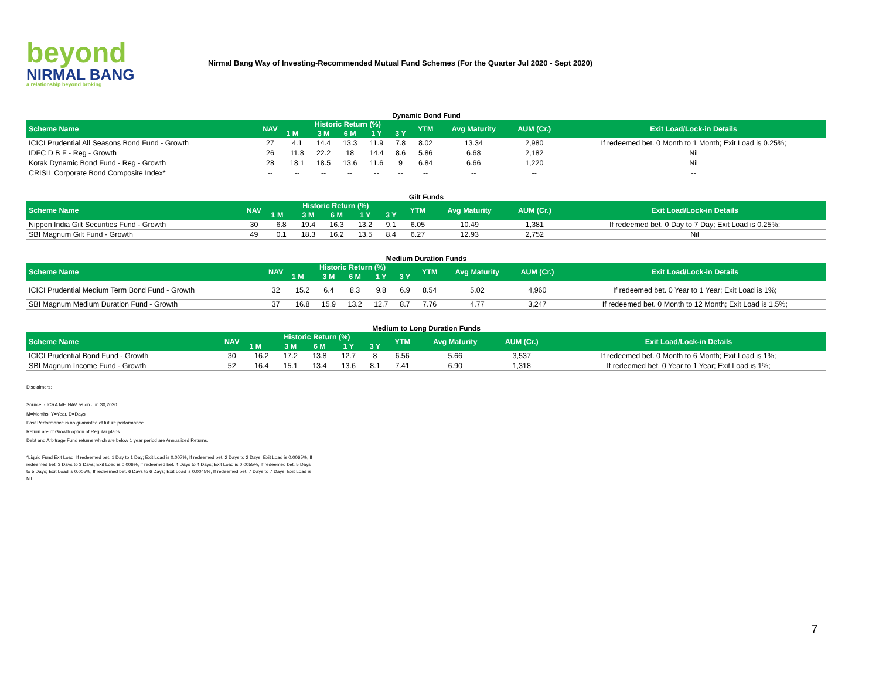beyond
NIRMAL BANG
a relationship beyond broking
Nirmal Bang Way of Investing-Recommended Mutual Fund Schemes (For the Quarter Jul 2020 - Sept 2020)
Dynamic Bond Fund
| Scheme Name | NAV | Historic Return (%) | | | | | YTM | Avg Maturity | AUM (Cr.) | Exit Load/Lock-in Details |
| --- | --- | --- | --- | --- | --- | --- | --- | --- | --- | --- |
| | | 1 M | 3 M | 6 M | 1 Y | 3 Y | | | | |
| ICICI Prudential All Seasons Bond Fund - Growth | 27 | 4.1 | 14.4 | 13.3 | 11.9 | 7.8 | 8.02 | 13.34 | 2,980 | If redeemed bet. 0 Month to 1 Month; Exit Load is 0.25%; |
| IDFC D B F - Reg - Growth | 26 | 11.8 | 22.2 | 18 | 14.4 | 8.6 | 5.86 | 6.68 | 2,182 | Nil |
| Kotak Dynamic Bond Fund - Reg - Growth | 28 | 18.1 | 18.5 | 13.6 | 11.6 | 9 | 6.84 | 6.66 | 1,220 | Nil |
| CRISIL Corporate Bond Composite Index* | -- | -- | -- | -- | -- | -- | -- | -- | -- | -- |
Gilt Funds
| Scheme Name | NAV | Historic Return (%) | | | | | YTM | Avg Maturity | AUM (Cr.) | Exit Load/Lock-in Details |
| --- | --- | --- | --- | --- | --- | --- | --- | --- | --- | --- |
| | | 1 M | 3 M | 6 M | 1 Y | 3 Y | | | | |
| Nippon India Gilt Securities Fund - Growth | 30 | 6.8 | 19.4 | 16.3 | 13.2 | 9.1 | 6.05 | 10.49 | 1,381 | If redeemed bet. 0 Day to 7 Day; Exit Load is 0.25%; |
| SBI Magnum Gilt Fund - Growth | 49 | 0.1 | 18.3 | 16.2 | 13.5 | 8.4 | 6.27 | 12.93 | 2,752 | Nil |
Medium Duration Funds
| Scheme Name | NAV | Historic Return (%) | | | | | YTM | Avg Maturity | AUM (Cr.) | Exit Load/Lock-in Details |
| --- | --- | --- | --- | --- | --- | --- | --- | --- | --- | --- |
| | | 1 M | 3 M | 6 M | 1 Y | 3 Y | | | | |
| ICICI Prudential Medium Term Bond Fund - Growth | 32 | 15.2 | 6.4 | 8.3 | 9.8 | 6.9 | 8.54 | 5.02 | 4,960 | If redeemed bet. 0 Year to 1 Year; Exit Load is 1%; |
| SBI Magnum Medium Duration Fund - Growth | 37 | 16.8 | 15.9 | 13.2 | 12.7 | 8.7 | 7.76 | 4.77 | 3,247 | If redeemed bet. 0 Month to 12 Month; Exit Load is 1.5%; |
Medium to Long Duration Funds
| Scheme Name | NAV | Historic Return (%) | | | | | YTM | Avg Maturity | AUM (Cr.) | Exit Load/Lock-in Details |
| --- | --- | --- | --- | --- | --- | --- | --- | --- | --- | --- |
| | | 1 M | 3 M | 6 M | 1 Y | 3 Y | | | | |
| ICICI Prudential Bond Fund - Growth | 30 | 16.2 | 17.2 | 13.8 | 12.7 | 8 | 6.56 | 5.66 | 3,537 | If redeemed bet. 0 Month to 6 Month; Exit Load is 1%; |
| SBI Magnum Income Fund - Growth | 52 | 16.4 | 15.1 | 13.4 | 13.6 | 8.1 | 7.41 | 6.90 | 1,318 | If redeemed bet. 0 Year to 1 Year; Exit Load is 1%; |
Disclaimers:
Source: - ICRA MF, NAV as on Jun 30,2020
M=Months, Y=Year, D=Days
Past Performance is no guarantee of future performance.
Return are of Growth option of Regular plans.
Debt and Arbitrage Fund returns which are below 1 year period are Annualized Returns.
*Liquid Fund Exit Load: If redeemed bet. 1 Day to 1 Day; Exit Load is 0.007%, If redeemed bet. 2 Days to 2 Days; Exit Load is 0.0065%, If redeemed bet. 3 Days to 3 Days; Exit Load is 0.006%, If redeemed bet. 4 Days to 4 Days; Exit Load is 0.0055%, If redeemed bet. 5 Days to 5 Days; Exit Load is 0.005%, If redeemed bet. 6 Days to 6 Days; Exit Load is 0.0045%, If redeemed bet. 7 Days to 7 Days; Exit Load is Nil
7